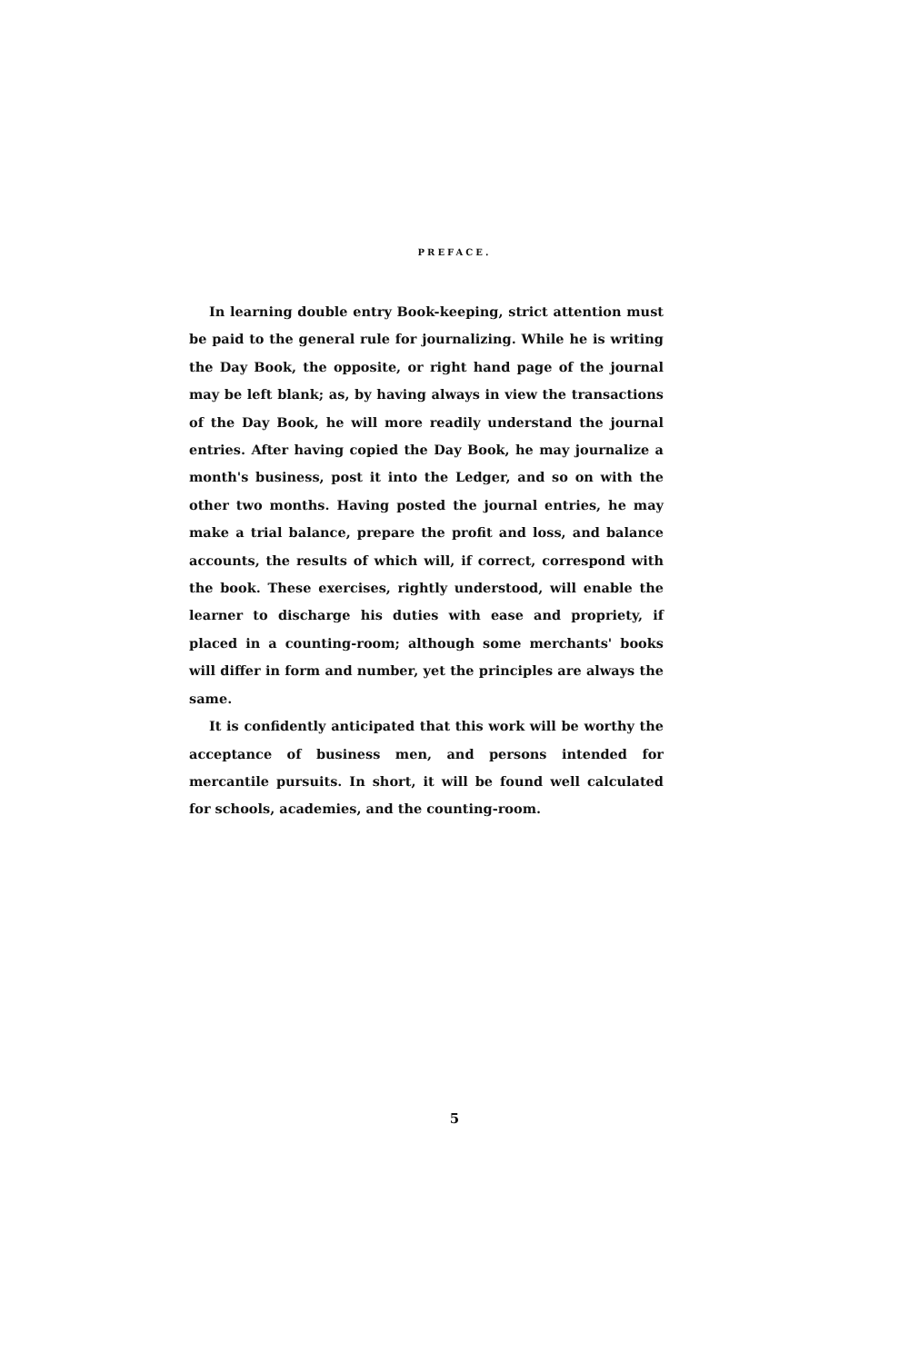PREFACE.
In learning double entry Book-keeping, strict attention must be paid to the general rule for journalizing. While he is writing the Day Book, the opposite, or right hand page of the journal may be left blank; as, by having always in view the transactions of the Day Book, he will more readily understand the journal entries. After having copied the Day Book, he may journalize a month's business, post it into the Ledger, and so on with the other two months. Having posted the journal entries, he may make a trial balance, prepare the profit and loss, and balance accounts, the results of which will, if correct, correspond with the book. These exercises, rightly understood, will enable the learner to discharge his duties with ease and propriety, if placed in a counting-room; although some merchants' books will differ in form and number, yet the principles are always the same.
It is confidently anticipated that this work will be worthy the acceptance of business men, and persons intended for mercantile pursuits. In short, it will be found well calculated for schools, academies, and the counting-room.
5